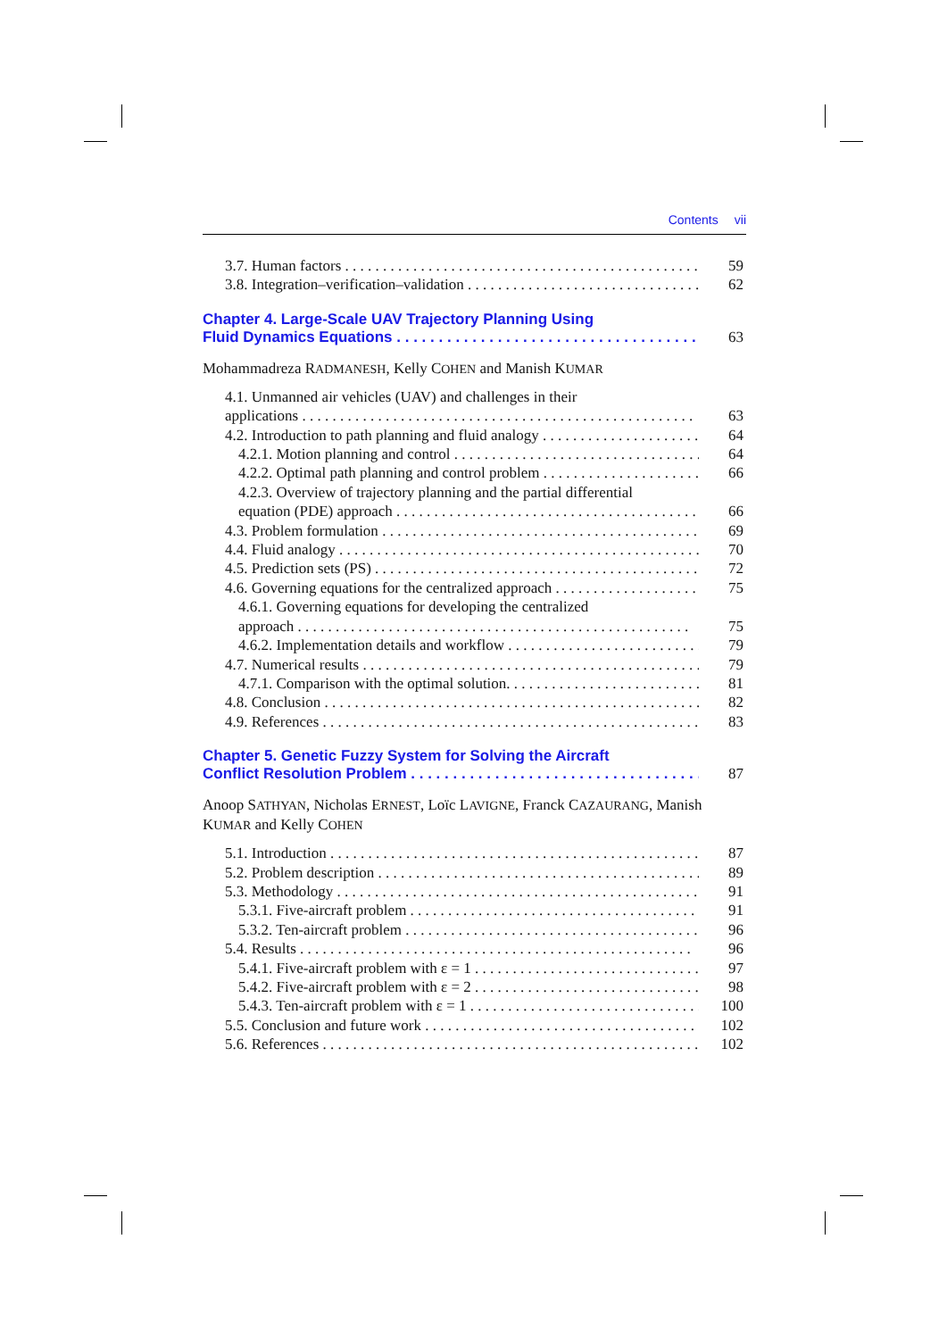Contents vii
3.7. Human factors
59
3.8. Integration–verification–validation
62
Chapter 4. Large-Scale UAV Trajectory Planning Using
Fluid Dynamics Equations
63
Mohammadreza RADMANESH, Kelly COHEN and Manish KUMAR
4.1. Unmanned air vehicles (UAV) and challenges in their
applications
63
4.2. Introduction to path planning and fluid analogy
64
4.2.1. Motion planning and control
64
4.2.2. Optimal path planning and control problem
66
4.2.3. Overview of trajectory planning and the partial differential
equation (PDE) approach
66
4.3. Problem formulation
69
4.4. Fluid analogy
70
4.5. Prediction sets (PS)
72
4.6. Governing equations for the centralized approach
75
4.6.1. Governing equations for developing the centralized
approach
75
4.6.2. Implementation details and workflow
79
4.7. Numerical results
79
4.7.1. Comparison with the optimal solution.
81
4.8. Conclusion
82
4.9. References
83
Chapter 5. Genetic Fuzzy System for Solving the Aircraft
Conflict Resolution Problem
87
Anoop SATHYAN, Nicholas ERNEST, Loïc LAVIGNE, Franck CAZAURANG, Manish KUMAR and Kelly COHEN
5.1. Introduction
87
5.2. Problem description
89
5.3. Methodology
91
5.3.1. Five-aircraft problem
91
5.3.2. Ten-aircraft problem
96
5.4. Results
96
5.4.1. Five-aircraft problem with ε = 1
97
5.4.2. Five-aircraft problem with ε = 2
98
5.4.3. Ten-aircraft problem with ε = 1
100
5.5. Conclusion and future work
102
5.6. References
102